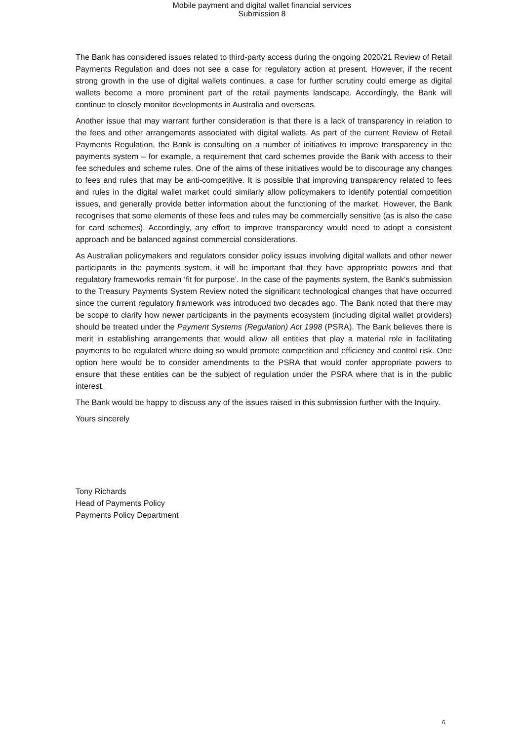Mobile payment and digital wallet financial services
Submission 8
The Bank has considered issues related to third-party access during the ongoing 2020/21 Review of Retail Payments Regulation and does not see a case for regulatory action at present. However, if the recent strong growth in the use of digital wallets continues, a case for further scrutiny could emerge as digital wallets become a more prominent part of the retail payments landscape. Accordingly, the Bank will continue to closely monitor developments in Australia and overseas.
Another issue that may warrant further consideration is that there is a lack of transparency in relation to the fees and other arrangements associated with digital wallets. As part of the current Review of Retail Payments Regulation, the Bank is consulting on a number of initiatives to improve transparency in the payments system – for example, a requirement that card schemes provide the Bank with access to their fee schedules and scheme rules. One of the aims of these initiatives would be to discourage any changes to fees and rules that may be anti-competitive. It is possible that improving transparency related to fees and rules in the digital wallet market could similarly allow policymakers to identify potential competition issues, and generally provide better information about the functioning of the market. However, the Bank recognises that some elements of these fees and rules may be commercially sensitive (as is also the case for card schemes). Accordingly, any effort to improve transparency would need to adopt a consistent approach and be balanced against commercial considerations.
As Australian policymakers and regulators consider policy issues involving digital wallets and other newer participants in the payments system, it will be important that they have appropriate powers and that regulatory frameworks remain ‘fit for purpose’. In the case of the payments system, the Bank’s submission to the Treasury Payments System Review noted the significant technological changes that have occurred since the current regulatory framework was introduced two decades ago. The Bank noted that there may be scope to clarify how newer participants in the payments ecosystem (including digital wallet providers) should be treated under the Payment Systems (Regulation) Act 1998 (PSRA). The Bank believes there is merit in establishing arrangements that would allow all entities that play a material role in facilitating payments to be regulated where doing so would promote competition and efficiency and control risk. One option here would be to consider amendments to the PSRA that would confer appropriate powers to ensure that these entities can be the subject of regulation under the PSRA where that is in the public interest.
The Bank would be happy to discuss any of the issues raised in this submission further with the Inquiry.
Yours sincerely
Tony Richards
Head of Payments Policy
Payments Policy Department
6